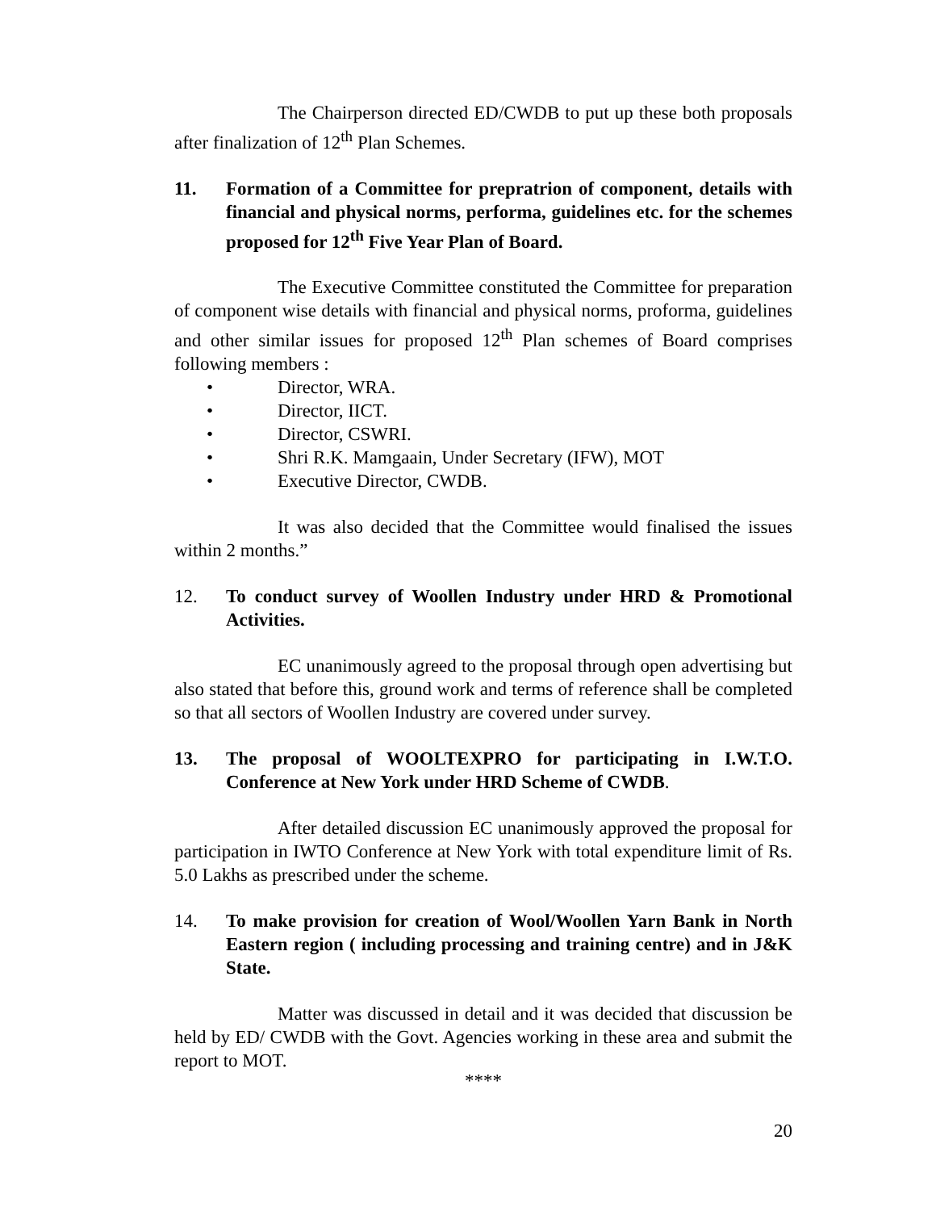The Chairperson directed ED/CWDB to put up these both proposals after finalization of 12<sup>th</sup> Plan Schemes.
11. Formation of a Committee for prepratrion of component, details with financial and physical norms, performa, guidelines etc. for the schemes proposed for 12<sup>th</sup> Five Year Plan of Board.
The Executive Committee constituted the Committee for preparation of component wise details with financial and physical norms, proforma, guidelines and other similar issues for proposed 12<sup>th</sup> Plan schemes of Board comprises following members :
• Director, WRA.
• Director, IICT.
• Director, CSWRI.
• Shri R.K. Mamgaain, Under Secretary (IFW), MOT
• Executive Director, CWDB.
It was also decided that the Committee would finalised the issues within 2 months.”
12. To conduct survey of Woollen Industry under HRD & Promotional Activities.
EC unanimously agreed to the proposal through open advertising but also stated that before this, ground work and terms of reference shall be completed so that all sectors of Woollen Industry are covered under survey.
13. The proposal of WOOLTEXPRO for participating in I.W.T.O. Conference at New York under HRD Scheme of CWDB.
After detailed discussion EC unanimously approved the proposal for participation in IWTO Conference at New York with total expenditure limit of Rs. 5.0 Lakhs as prescribed under the scheme.
14. To make provision for creation of Wool/Woollen Yarn Bank in North Eastern region ( including processing and training centre) and in J&K State.
Matter was discussed in detail and it was decided that discussion be held by ED/ CWDB with the Govt. Agencies working in these area and submit the report to MOT.
****
20